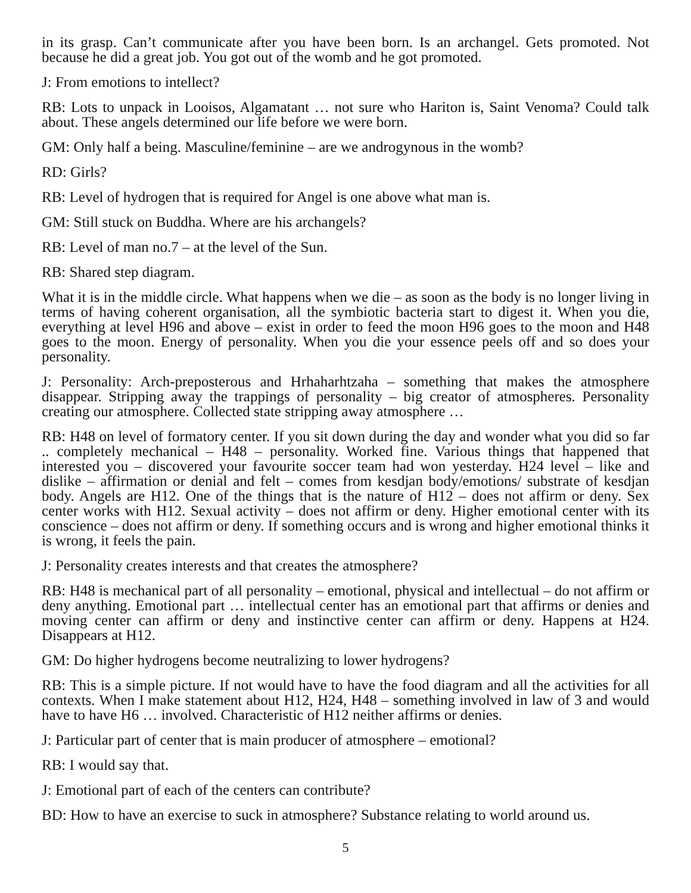in its grasp. Can’t communicate after you have been born. Is an archangel. Gets promoted. Not because he did a great job. You got out of the womb and he got promoted.
J: From emotions to intellect?
RB: Lots to unpack in Looisos, Algamatant … not sure who Hariton is, Saint Venoma? Could talk about. These angels determined our life before we were born.
GM: Only half a being. Masculine/feminine – are we androgynous in the womb?
RD: Girls?
RB: Level of hydrogen that is required for Angel is one above what man is.
GM: Still stuck on Buddha. Where are his archangels?
RB: Level of man no.7 – at the level of the Sun.
RB: Shared step diagram.
What it is in the middle circle. What happens when we die – as soon as the body is no longer living in terms of having coherent organisation, all the symbiotic bacteria start to digest it. When you die, everything at level H96 and above – exist in order to feed the moon H96 goes to the moon and H48 goes to the moon. Energy of personality. When you die your essence peels off and so does your personality.
J: Personality: Arch-preposterous and Hrhaharhtzaha – something that makes the atmosphere disappear. Stripping away the trappings of personality – big creator of atmospheres. Personality creating our atmosphere. Collected state stripping away atmosphere …
RB: H48 on level of formatory center. If you sit down during the day and wonder what you did so far .. completely mechanical – H48 – personality. Worked fine. Various things that happened that interested you – discovered your favourite soccer team had won yesterday. H24 level – like and dislike – affirmation or denial and felt – comes from kesdjan body/emotions/ substrate of kesdjan body. Angels are H12. One of the things that is the nature of H12 – does not affirm or deny. Sex center works with H12. Sexual activity – does not affirm or deny. Higher emotional center with its conscience – does not affirm or deny. If something occurs and is wrong and higher emotional thinks it is wrong, it feels the pain.
J: Personality creates interests and that creates the atmosphere?
RB: H48 is mechanical part of all personality – emotional, physical and intellectual – do not affirm or deny anything. Emotional part … intellectual center has an emotional part that affirms or denies and moving center can affirm or deny and instinctive center can affirm or deny. Happens at H24. Disappears at H12.
GM: Do higher hydrogens become neutralizing to lower hydrogens?
RB: This is a simple picture. If not would have to have the food diagram and all the activities for all contexts. When I make statement about H12, H24, H48 – something involved in law of 3 and would have to have H6 … involved. Characteristic of H12 neither affirms or denies.
J: Particular part of center that is main producer of atmosphere – emotional?
RB: I would say that.
J: Emotional part of each of the centers can contribute?
BD: How to have an exercise to suck in atmosphere? Substance relating to world around us.
5